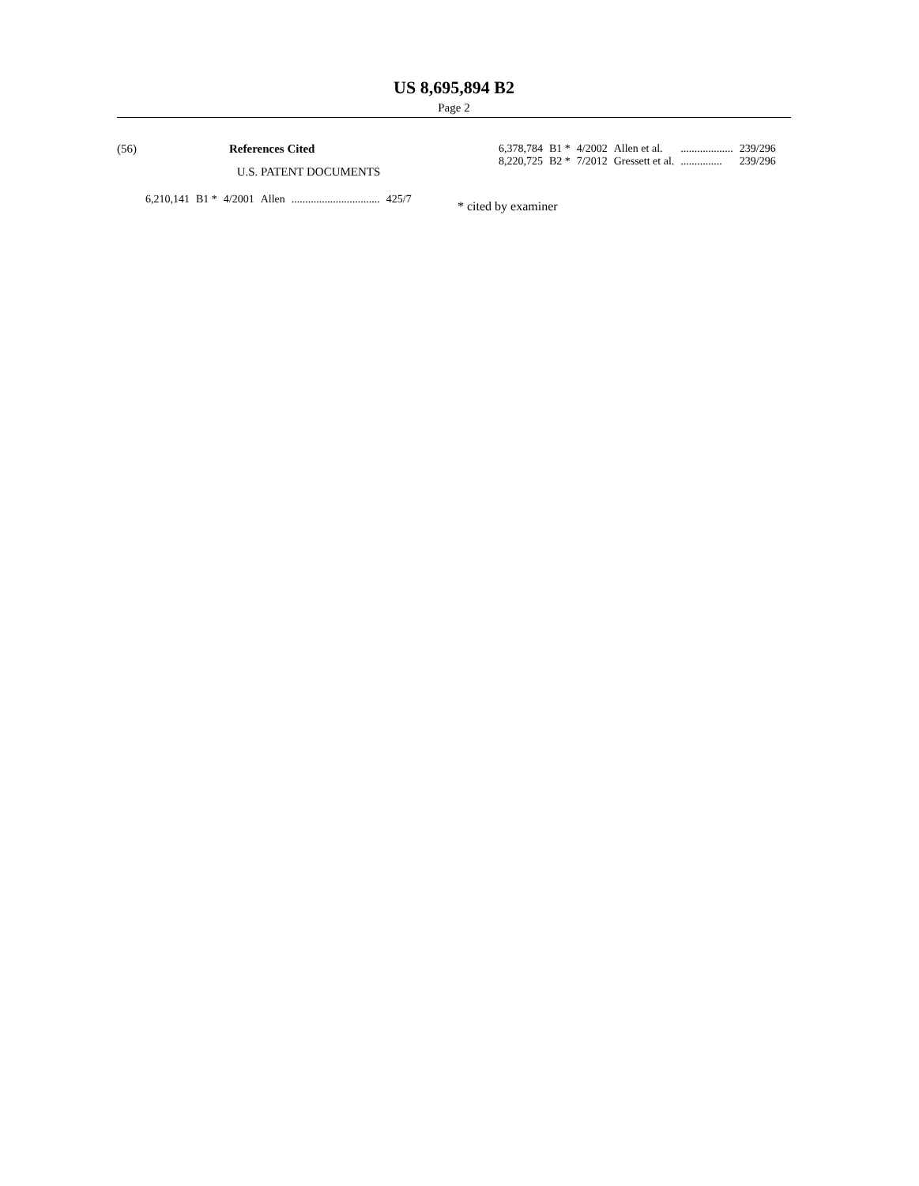US 8,695,894 B2
Page 2
(56) References Cited
U.S. PATENT DOCUMENTS
| 6,210,141 | B1 * | 4/2001 | Allen | ................................ | 425/7 |
| 6,378,784 | B1 * | 4/2002 | Allen et al. | ................... | 239/296 |
| 8,220,725 | B2 * | 7/2012 | Gressett et al. | ............... | 239/296 |
* cited by examiner